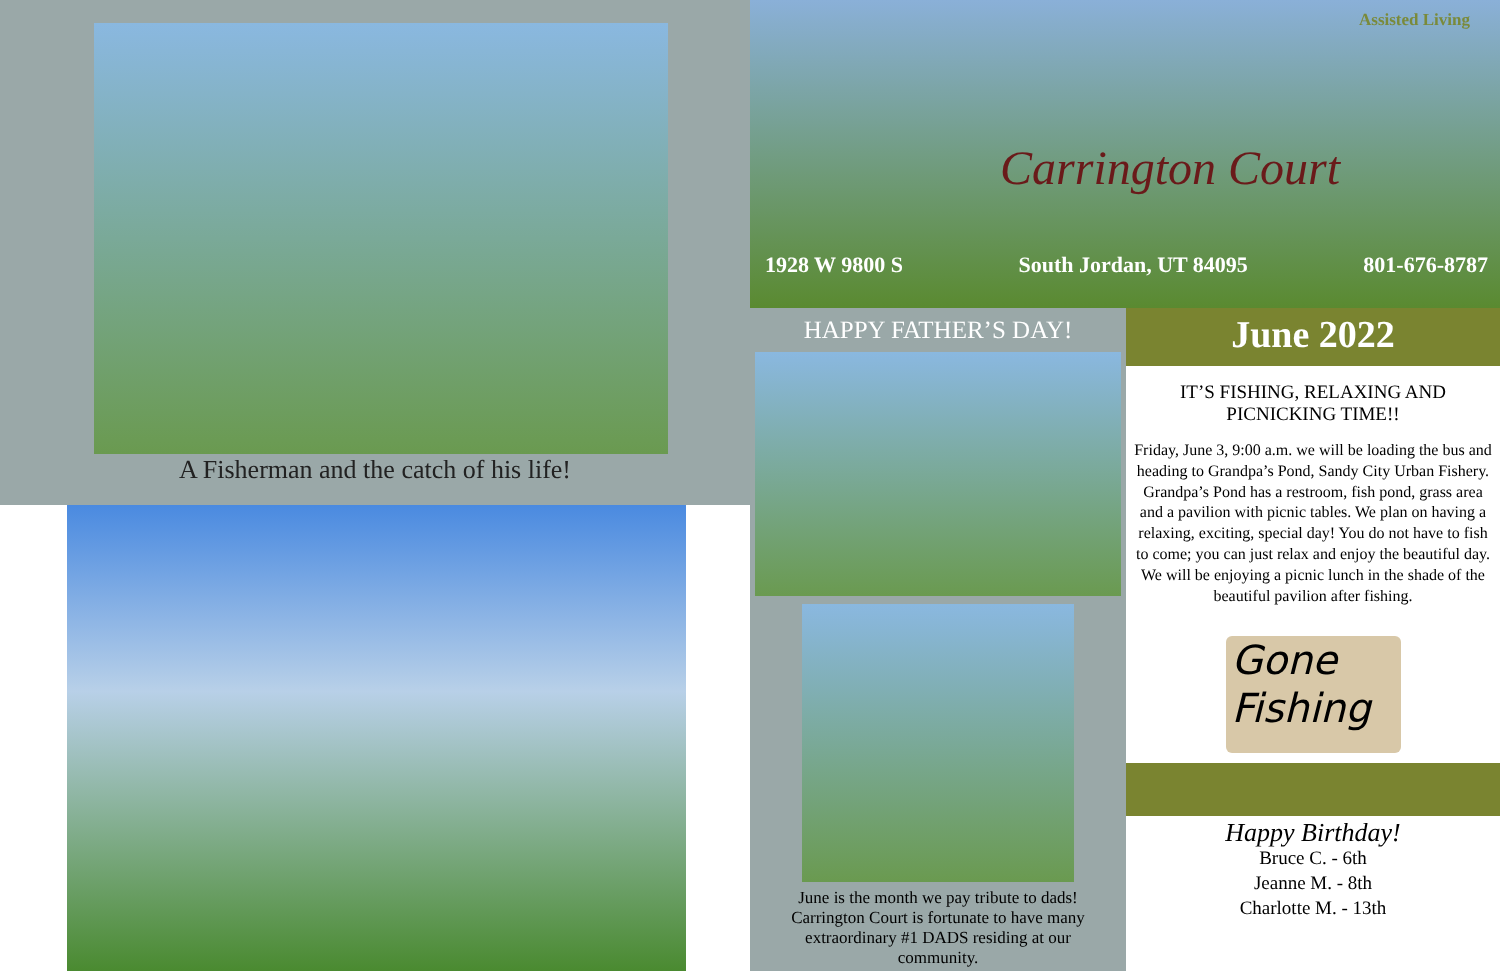A Fisherman and the catch of his life!
Assisted Living
Carrington Court
1928 W 9800 S South Jordan, UT 84095 801-676-8787
HAPPY FATHER’S DAY!
June is the month we pay tribute to dads! Carrington Court is fortunate to have many extraordinary #1 DADS residing at our community.
June 2022
IT’S FISHING, RELAXING AND PICNICKING TIME!!
Friday, June 3, 9:00 a.m. we will be loading the bus and heading to Grandpa’s Pond, Sandy City Urban Fishery. Grandpa’s Pond has a restroom, fish pond, grass area and a pavilion with picnic tables. We plan on having a relaxing, exciting, special day! You do not have to fish to come; you can just relax and enjoy the beautiful day. We will be enjoying a picnic lunch in the shade of the beautiful pavilion after fishing.
Gone Fishing
Happy Birthday!
Bruce C. - 6th
Jeanne M. - 8th
Charlotte M. - 13th